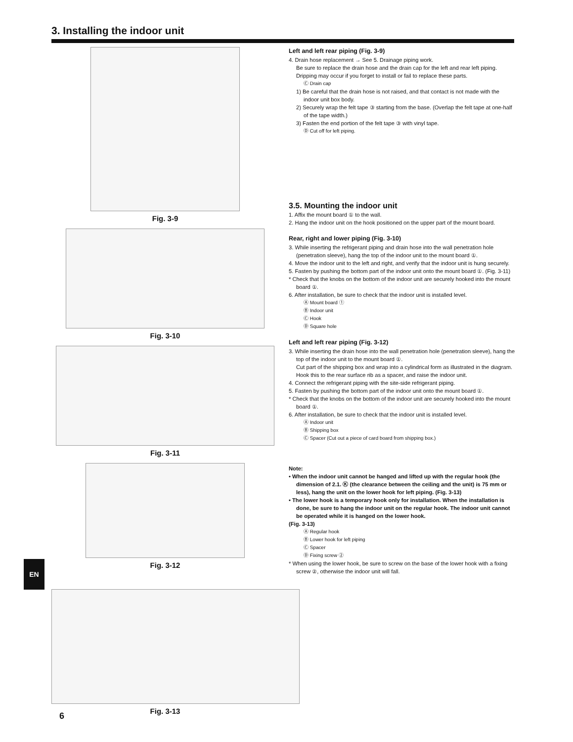3. Installing the indoor unit
Fig. 3-9
Fig. 3-10
Fig. 3-11
Fig. 3-12
Fig. 3-13
Left and left rear piping (Fig. 3-9)
4. Drain hose replacement → See 5. Drainage piping work.
Be sure to replace the drain hose and the drain cap for the left and rear left piping. Dripping may occur if you forget to install or fail to replace these parts.
Ⓒ Drain cap
1) Be careful that the drain hose is not raised, and that contact is not made with the indoor unit box body.
2) Securely wrap the felt tape ③ starting from the base. (Overlap the felt tape at one-half of the tape width.)
3) Fasten the end portion of the felt tape ③ with vinyl tape.
Ⓓ Cut off for left piping.
3.5. Mounting the indoor unit
1. Affix the mount board ① to the wall.
2. Hang the indoor unit on the hook positioned on the upper part of the mount board.
Rear, right and lower piping (Fig. 3-10)
3. While inserting the refrigerant piping and drain hose into the wall penetration hole (penetration sleeve), hang the top of the indoor unit to the mount board ①.
4. Move the indoor unit to the left and right, and verify that the indoor unit is hung securely.
5. Fasten by pushing the bottom part of the indoor unit onto the mount board ①. (Fig. 3-11)
* Check that the knobs on the bottom of the indoor unit are securely hooked into the mount board ①.
6. After installation, be sure to check that the indoor unit is installed level.
Ⓐ Mount board ①
Ⓑ Indoor unit
Ⓒ Hook
Ⓓ Square hole
Left and left rear piping (Fig. 3-12)
3. While inserting the drain hose into the wall penetration hole (penetration sleeve), hang the top of the indoor unit to the mount board ①.
Cut part of the shipping box and wrap into a cylindrical form as illustrated in the diagram. Hook this to the rear surface rib as a spacer, and raise the indoor unit.
4. Connect the refrigerant piping with the site-side refrigerant piping.
5. Fasten by pushing the bottom part of the indoor unit onto the mount board ①.
* Check that the knobs on the bottom of the indoor unit are securely hooked into the mount board ①.
6. After installation, be sure to check that the indoor unit is installed level.
Ⓐ Indoor unit
Ⓑ Shipping box
Ⓒ Spacer (Cut out a piece of card board from shipping box.)
Note:
• When the indoor unit cannot be hanged and lifted up with the regular hook (the dimension of 2.1. Ⓚ (the clearance between the ceiling and the unit) is 75 mm or less), hang the unit on the lower hook for left piping. (Fig. 3-13)
• The lower hook is a temporary hook only for installation. When the installation is done, be sure to hang the indoor unit on the regular hook. The indoor unit cannot be operated while it is hanged on the lower hook.
(Fig. 3-13)
Ⓐ Regular hook
Ⓑ Lower hook for left piping
Ⓒ Spacer
Ⓓ Fixing screw ②
* When using the lower hook, be sure to screw on the base of the lower hook with a fixing screw ②, otherwise the indoor unit will fall.
EN
6